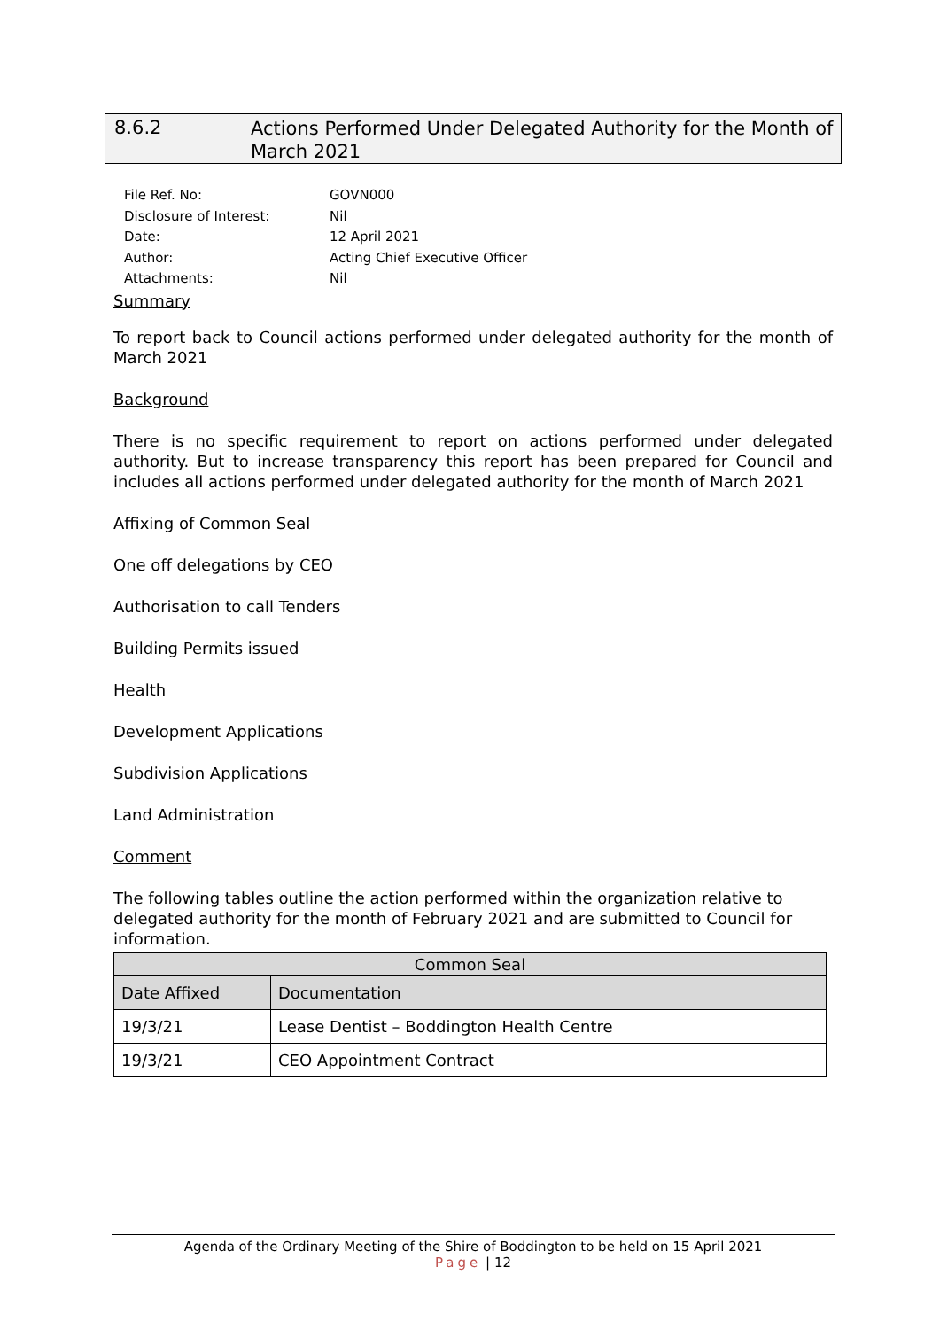8.6.2
Actions Performed Under Delegated Authority for the Month of March 2021
| File Ref. No: | GOVN000 |
| Disclosure of Interest: | Nil |
| Date: | 12 April 2021 |
| Author: | Acting Chief Executive Officer |
| Attachments: | Nil |
Summary
To report back to Council actions performed under delegated authority for the month of March 2021
Background
There is no specific requirement to report on actions performed under delegated authority. But to increase transparency this report has been prepared for Council and includes all actions performed under delegated authority for the month of March 2021
Affixing of Common Seal
One off delegations by CEO
Authorisation to call Tenders
Building Permits issued
Health
Development Applications
Subdivision Applications
Land Administration
Comment
The following tables outline the action performed within the organization relative to delegated authority for the month of February 2021 and are submitted to Council for information.
| Common Seal | |
| --- | --- |
| Date Affixed | Documentation |
| 19/3/21 | Lease Dentist – Boddington Health Centre |
| 19/3/21 | CEO Appointment Contract |
Agenda of the Ordinary Meeting of the Shire of Boddington to be held on 15 April 2021
Page | 12